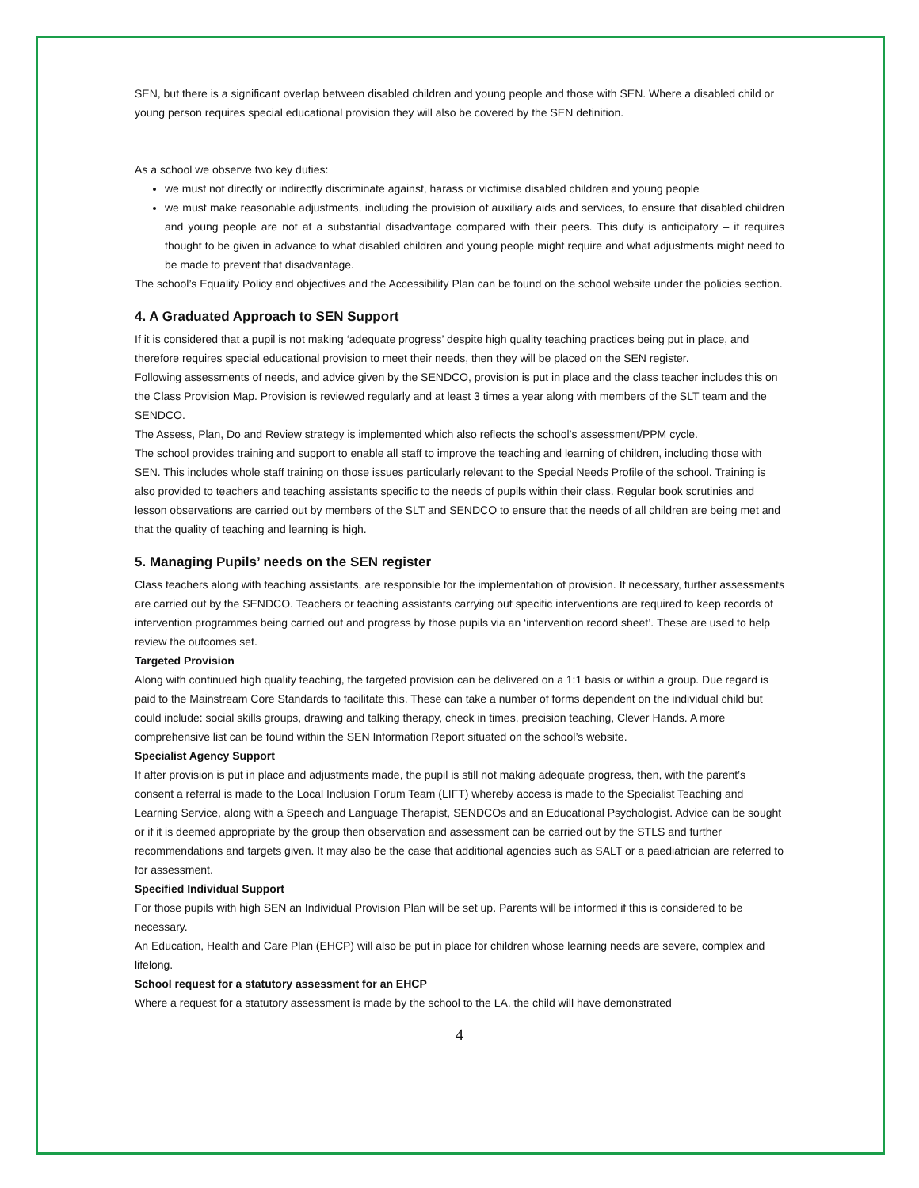SEN, but there is a significant overlap between disabled children and young people and those with SEN. Where a disabled child or young person requires special educational provision they will also be covered by the SEN definition.
As a school we observe two key duties:
we must not directly or indirectly discriminate against, harass or victimise disabled children and young people
we must make reasonable adjustments, including the provision of auxiliary aids and services, to ensure that disabled children and young people are not at a substantial disadvantage compared with their peers. This duty is anticipatory – it requires thought to be given in advance to what disabled children and young people might require and what adjustments might need to be made to prevent that disadvantage.
The school’s Equality Policy and objectives and the Accessibility Plan can be found on the school website under the policies section.
4. A Graduated Approach to SEN Support
If it is considered that a pupil is not making ‘adequate progress’ despite high quality teaching practices being put in place, and therefore requires special educational provision to meet their needs, then they will be placed on the SEN register.
Following assessments of needs, and advice given by the SENDCO, provision is put in place and the class teacher includes this on the Class Provision Map. Provision is reviewed regularly and at least 3 times a year along with members of the SLT team and the SENDCO.
The Assess, Plan, Do and Review strategy is implemented which also reflects the school’s assessment/PPM cycle.
The school provides training and support to enable all staff to improve the teaching and learning of children, including those with SEN. This includes whole staff training on those issues particularly relevant to the Special Needs Profile of the school. Training is also provided to teachers and teaching assistants specific to the needs of pupils within their class. Regular book scrutinies and lesson observations are carried out by members of the SLT and SENDCO to ensure that the needs of all children are being met and that the quality of teaching and learning is high.
5. Managing Pupils’ needs on the SEN register
Class teachers along with teaching assistants, are responsible for the implementation of provision. If necessary, further assessments are carried out by the SENDCO. Teachers or teaching assistants carrying out specific interventions are required to keep records of intervention programmes being carried out and progress by those pupils via an ‘intervention record sheet’. These are used to help review the outcomes set.
Targeted Provision
Along with continued high quality teaching, the targeted provision can be delivered on a 1:1 basis or within a group. Due regard is paid to the Mainstream Core Standards to facilitate this. These can take a number of forms dependent on the individual child but could include: social skills groups, drawing and talking therapy, check in times, precision teaching, Clever Hands. A more comprehensive list can be found within the SEN Information Report situated on the school’s website.
Specialist Agency Support
If after provision is put in place and adjustments made, the pupil is still not making adequate progress, then, with the parent’s consent a referral is made to the Local Inclusion Forum Team (LIFT) whereby access is made to the Specialist Teaching and Learning Service, along with a Speech and Language Therapist, SENDCOs and an Educational Psychologist. Advice can be sought or if it is deemed appropriate by the group then observation and assessment can be carried out by the STLS and further recommendations and targets given. It may also be the case that additional agencies such as SALT or a paediatrician are referred to for assessment.
Specified Individual Support
For those pupils with high SEN an Individual Provision Plan will be set up. Parents will be informed if this is considered to be necessary.
An Education, Health and Care Plan (EHCP) will also be put in place for children whose learning needs are severe, complex and lifelong.
School request for a statutory assessment for an EHCP
Where a request for a statutory assessment is made by the school to the LA, the child will have demonstrated
4